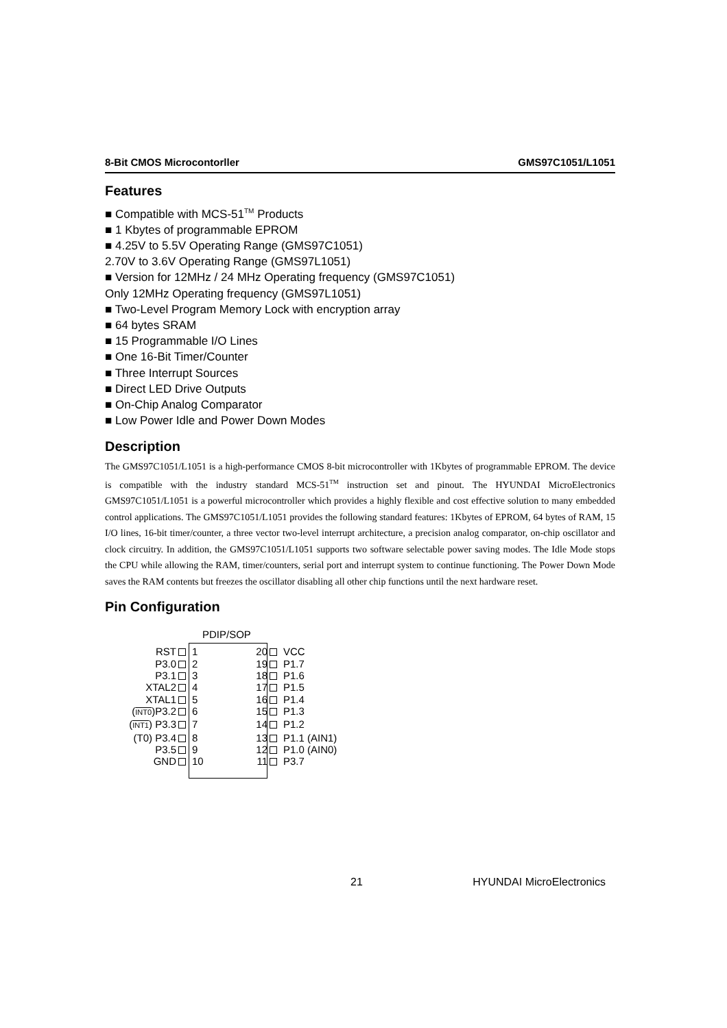8-Bit CMOS Microcontorller GMS97C1051/L1051
Features
■ Compatible with MCS-51<sup>TM</sup> Products
■ 1 Kbytes of programmable EPROM
■ 4.25V to 5.5V Operating Range (GMS97C1051)
2.70V to 3.6V Operating Range (GMS97L1051)
■ Version for 12MHz / 24 MHz Operating frequency (GMS97C1051)
Only 12MHz Operating frequency (GMS97L1051)
■ Two-Level Program Memory Lock with encryption array
■ 64 bytes SRAM
■ 15 Programmable I/O Lines
■ One 16-Bit Timer/Counter
■ Three Interrupt Sources
■ Direct LED Drive Outputs
■ On-Chip Analog Comparator
■ Low Power Idle and Power Down Modes
Description
The GMS97C1051/L1051 is a high-performance CMOS 8-bit microcontroller with 1Kbytes of programmable EPROM. The device is compatible with the industry standard MCS-51<sup>TM</sup> instruction set and pinout. The HYUNDAI MicroElectronics GMS97C1051/L1051 is a powerful microcontroller which provides a highly flexible and cost effective solution to many embedded control applications. The GMS97C1051/L1051 provides the following standard features: 1Kbytes of EPROM, 64 bytes of RAM, 15 I/O lines, 16-bit timer/counter, a three vector two-level interrupt architecture, a precision analog comparator, on-chip oscillator and clock circuitry. In addition, the GMS97C1051/L1051 supports two software selectable power saving modes. The Idle Mode stops the CPU while allowing the RAM, timer/counters, serial port and interrupt system to continue functioning. The Power Down Mode saves the RAM contents but freezes the oscillator disabling all other chip functions until the next hardware reset.
Pin Configuration
PDIP/SOP
RST 1 20 VCC
P3.0 2 19 P1.7
P3.1 3 18 P1.6
XTAL2 4 17 P1.5
XTAL1 5 16 P1.4
(INT0)P3.2 6 15 P1.3
(INT1) P3.3 7 14 P1.2
(T0) P3.4 8 13 P1.1 (AIN1)
P3.5 9 12 P1.0 (AIN0)
GND 10 11 P3.7
21 HYUNDAI MicroElectronics